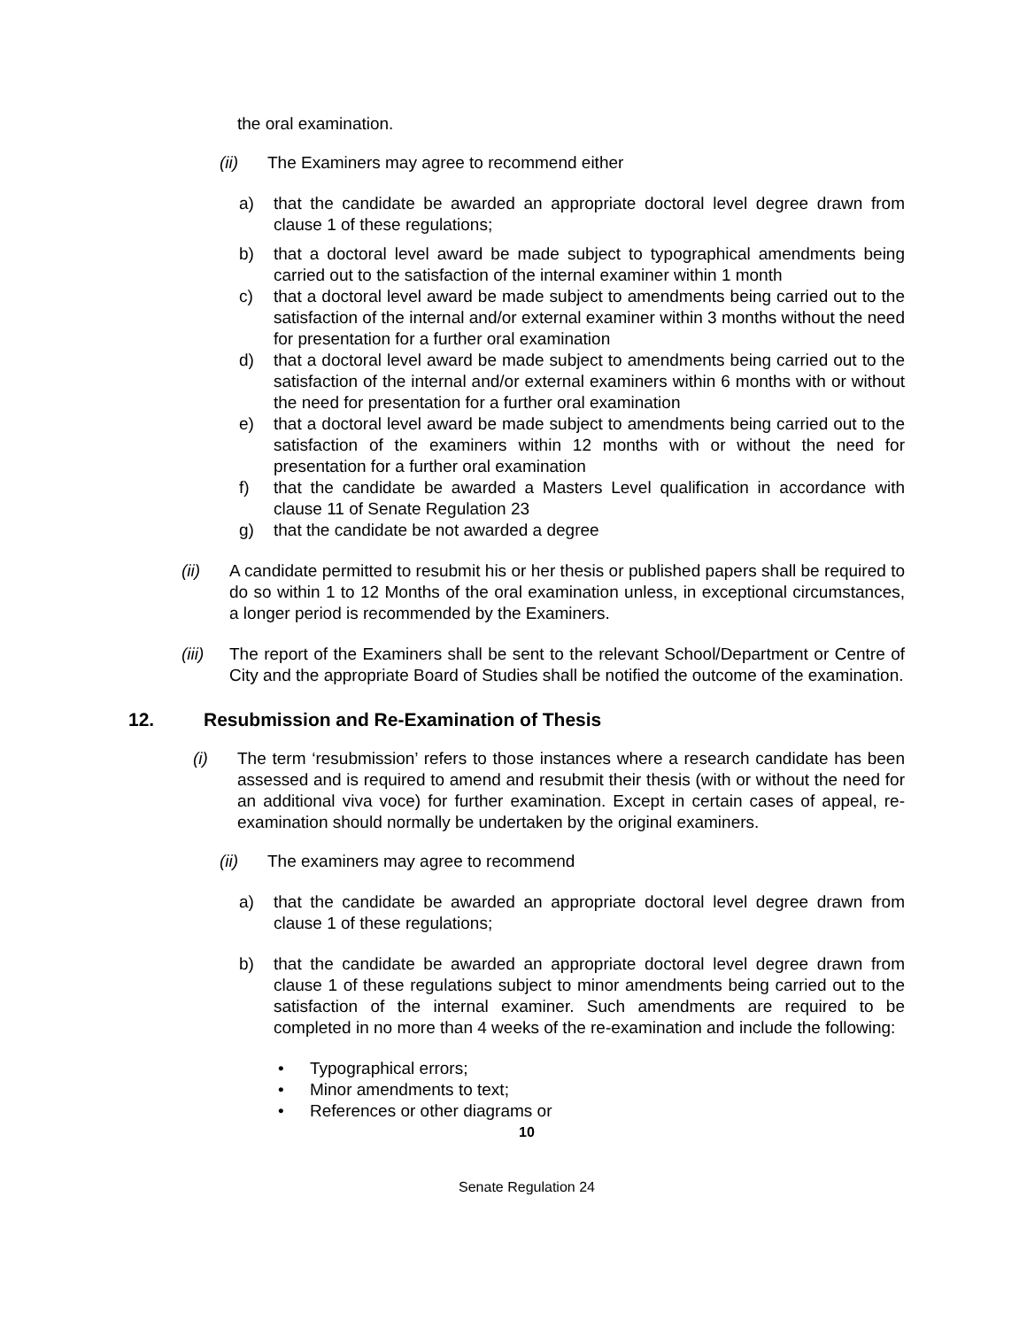the oral examination.
(ii) The Examiners may agree to recommend either
a) that the candidate be awarded an appropriate doctoral level degree drawn from clause 1 of these regulations;
b) that a doctoral level award be made subject to typographical amendments being carried out to the satisfaction of the internal examiner within 1 month
c) that a doctoral level award be made subject to amendments being carried out to the satisfaction of the internal and/or external examiner within 3 months without the need for presentation for a further oral examination
d) that a doctoral level award be made subject to amendments being carried out to the satisfaction of the internal and/or external examiners within 6 months with or without the need for presentation for a further oral examination
e) that a doctoral level award be made subject to amendments being carried out to the satisfaction of the examiners within 12 months with or without the need for presentation for a further oral examination
f) that the candidate be awarded a Masters Level qualification in accordance with clause 11 of Senate Regulation 23
g) that the candidate be not awarded a degree
(ii) A candidate permitted to resubmit his or her thesis or published papers shall be required to do so within 1 to 12 Months of the oral examination unless, in exceptional circumstances, a longer period is recommended by the Examiners.
(iii) The report of the Examiners shall be sent to the relevant School/Department or Centre of City and the appropriate Board of Studies shall be notified the outcome of the examination.
12. Resubmission and Re-Examination of Thesis
(i) The term ‘resubmission’ refers to those instances where a research candidate has been assessed and is required to amend and resubmit their thesis (with or without the need for an additional viva voce) for further examination. Except in certain cases of appeal, re-examination should normally be undertaken by the original examiners.
(ii) The examiners may agree to recommend
a) that the candidate be awarded an appropriate doctoral level degree drawn from clause 1 of these regulations;
b) that the candidate be awarded an appropriate doctoral level degree drawn from clause 1 of these regulations subject to minor amendments being carried out to the satisfaction of the internal examiner. Such amendments are required to be completed in no more than 4 weeks of the re-examination and include the following:
• Typographical errors;
• Minor amendments to text;
• References or other diagrams or
10
Senate Regulation 24